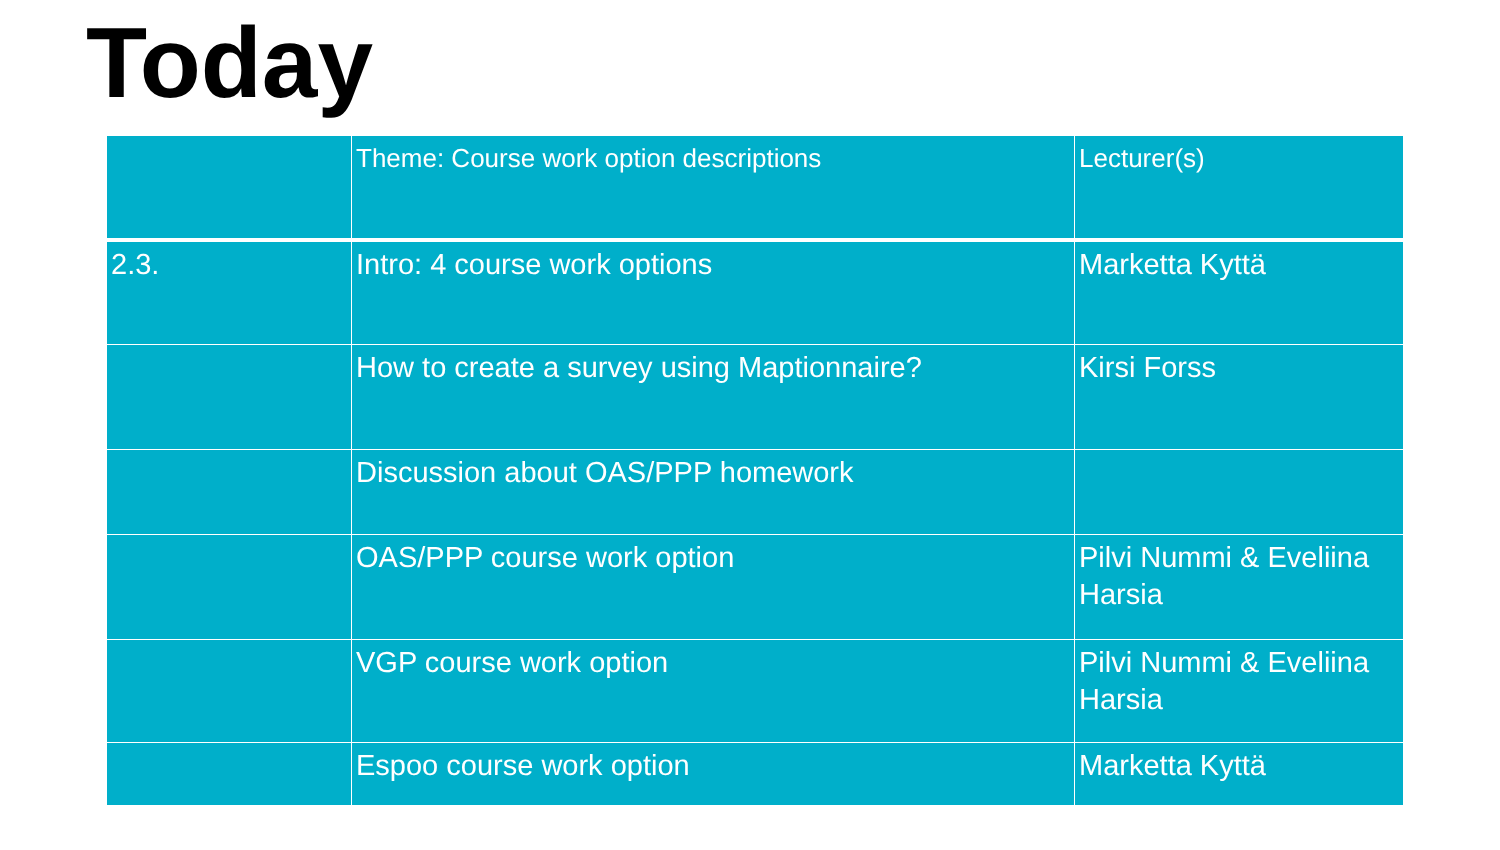Today
| | Theme: Course work option descriptions | Lecturer(s) |
| 2.3. | Intro: 4 course work options | Marketta Kyttä |
| | How to create a survey using Maptionnaire? | Kirsi Forss |
| | Discussion about OAS/PPP homework | |
| | OAS/PPP course work option | Pilvi Nummi & Eveliina Harsia |
| | VGP course work option | Pilvi Nummi & Eveliina Harsia |
| | Espoo course work option | Marketta Kyttä |